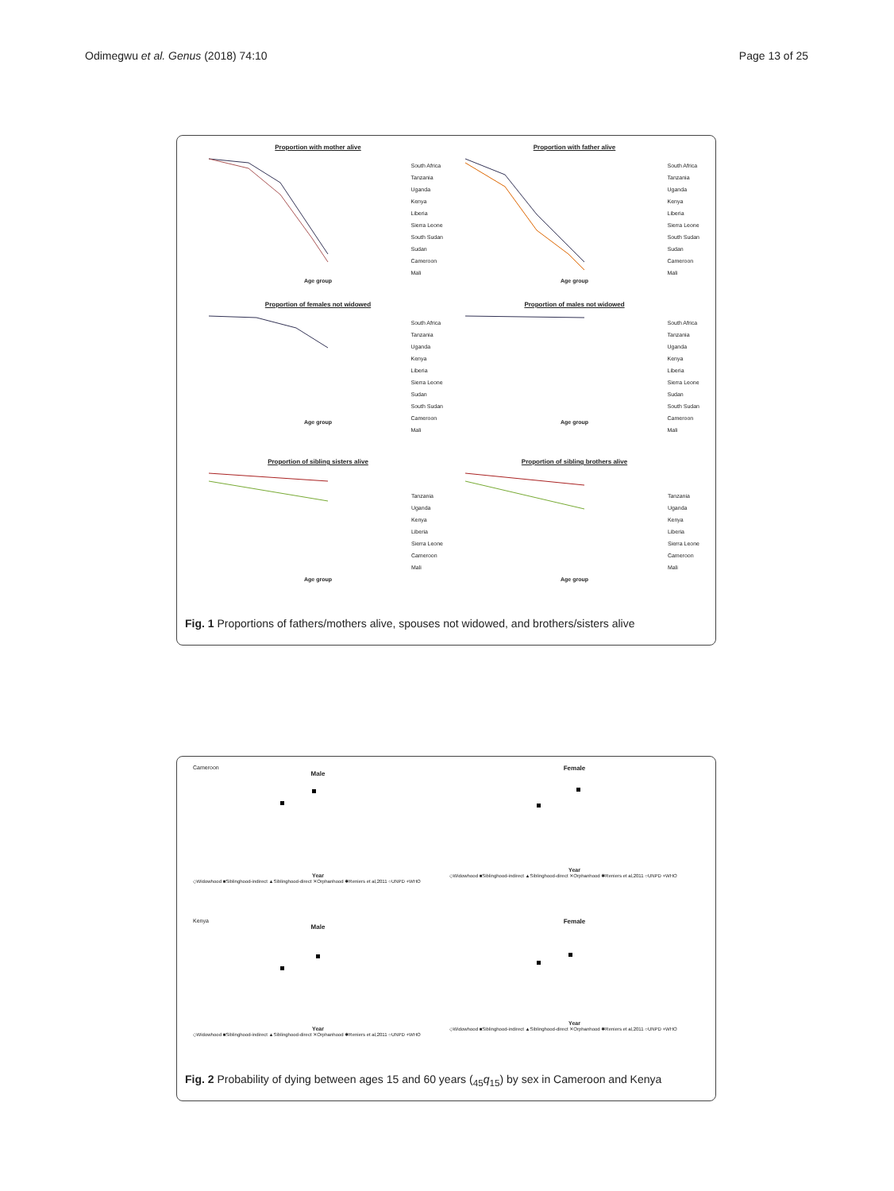Odimegwu et al. Genus (2018) 74:10 Page 13 of 25
Proportion with mother alive
Age group
South Africa
Tanzania
Uganda
Kenya
Liberia
Sierra Leone
South Sudan
Sudan
Cameroon
Mali
Proportion with father alive
Age group
South Africa
Tanzania
Uganda
Kenya
Liberia
Sierra Leone
South Sudan
Sudan
Cameroon
Mali
Proportion of females not widowed
Age group
South Africa
Tanzania
Uganda
Kenya
Liberia
Sierra Leone
Sudan
South Sudan
Cameroon
Mali
Proportion of males not widowed
Age group
South Africa
Tanzania
Uganda
Kenya
Liberia
Sierra Leone
Sudan
South Sudan
Cameroon
Mali
Proportion of sibling sisters alive
Age group
Tanzania
Uganda
Kenya
Liberia
Sierra Leone
Cameroon
Mali
Proportion of sibling brothers alive
Age group
Tanzania
Uganda
Kenya
Liberia
Sierra Leone
Cameroon
Mali
Fig. 1 Proportions of fathers/mothers alive, spouses not widowed, and brothers/sisters alive
Cameroon
Male
Year
◇Widowhood ■Siblinghood-indirect ▲Siblinghood-direct ✕Orphanhood ✱Reniers et al,2011 ○UNPD +WHO
Female
Year
◇Widowhood ■Siblinghood-indirect ▲Siblinghood-direct ✕Orphanhood ✱Reniers et al,2011 ○UNPD +WHO
Kenya
Male
Year
◇Widowhood ■Siblinghood-indirect ▲Siblinghood-direct ✕Orphanhood ✱Reniers et al,2011 ○UNPD +WHO
Female
Year
◇Widowhood ■Siblinghood-indirect ▲Siblinghood-direct ✕Orphanhood ✱Reniers et al,2011 ○UNPD +WHO
Fig. 2 Probability of dying between ages 15 and 60 years (<sub>45</sub>q<sub>15</sub>) by sex in Cameroon and Kenya